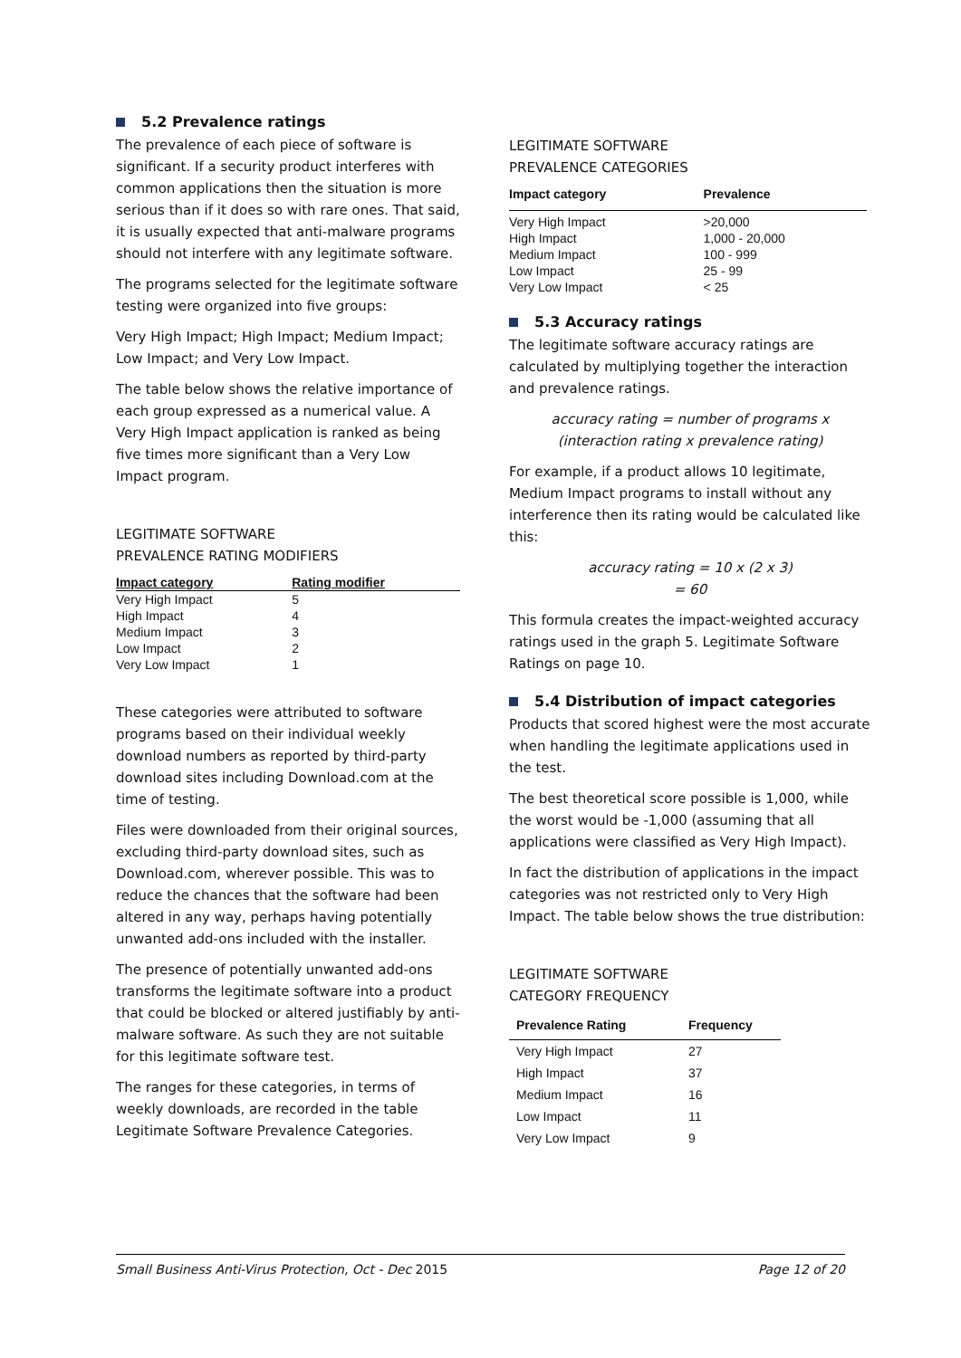5.2 Prevalence ratings
The prevalence of each piece of software is significant. If a security product interferes with common applications then the situation is more serious than if it does so with rare ones. That said, it is usually expected that anti-malware programs should not interfere with any legitimate software.
The programs selected for the legitimate software testing were organized into five groups:
Very High Impact; High Impact; Medium Impact; Low Impact; and Very Low Impact.
The table below shows the relative importance of each group expressed as a numerical value. A Very High Impact application is ranked as being five times more significant than a Very Low Impact program.
LEGITIMATE SOFTWARE
PREVALENCE RATING MODIFIERS
| Impact category | Rating modifier |
| --- | --- |
| Very High Impact | 5 |
| High Impact | 4 |
| Medium Impact | 3 |
| Low Impact | 2 |
| Very Low Impact | 1 |
These categories were attributed to software programs based on their individual weekly download numbers as reported by third-party download sites including Download.com at the time of testing.
Files were downloaded from their original sources, excluding third-party download sites, such as Download.com, wherever possible. This was to reduce the chances that the software had been altered in any way, perhaps having potentially unwanted add-ons included with the installer.
The presence of potentially unwanted add-ons transforms the legitimate software into a product that could be blocked or altered justifiably by anti-malware software. As such they are not suitable for this legitimate software test.
The ranges for these categories, in terms of weekly downloads, are recorded in the table Legitimate Software Prevalence Categories.
LEGITIMATE SOFTWARE
PREVALENCE CATEGORIES
| Impact category | Prevalence |
| --- | --- |
| Very High Impact | >20,000 |
| High Impact | 1,000 - 20,000 |
| Medium Impact | 100 - 999 |
| Low Impact | 25 - 99 |
| Very Low Impact | < 25 |
5.3 Accuracy ratings
The legitimate software accuracy ratings are calculated by multiplying together the interaction and prevalence ratings.
accuracy rating = number of programs x
(interaction rating x prevalence rating)
For example, if a product allows 10 legitimate, Medium Impact programs to install without any interference then its rating would be calculated like this:
accuracy rating = 10 x (2 x 3)
= 60
This formula creates the impact-weighted accuracy ratings used in the graph 5. Legitimate Software Ratings on page 10.
5.4 Distribution of impact categories
Products that scored highest were the most accurate when handling the legitimate applications used in the test.
The best theoretical score possible is 1,000, while the worst would be -1,000 (assuming that all applications were classified as Very High Impact).
In fact the distribution of applications in the impact categories was not restricted only to Very High Impact. The table below shows the true distribution:
LEGITIMATE SOFTWARE
CATEGORY FREQUENCY
| Prevalence Rating | Frequency |
| --- | --- |
| Very High Impact | 27 |
| High Impact | 37 |
| Medium Impact | 16 |
| Low Impact | 11 |
| Very Low Impact | 9 |
Small Business Anti-Virus Protection, Oct - Dec 2015 Page 12 of 20